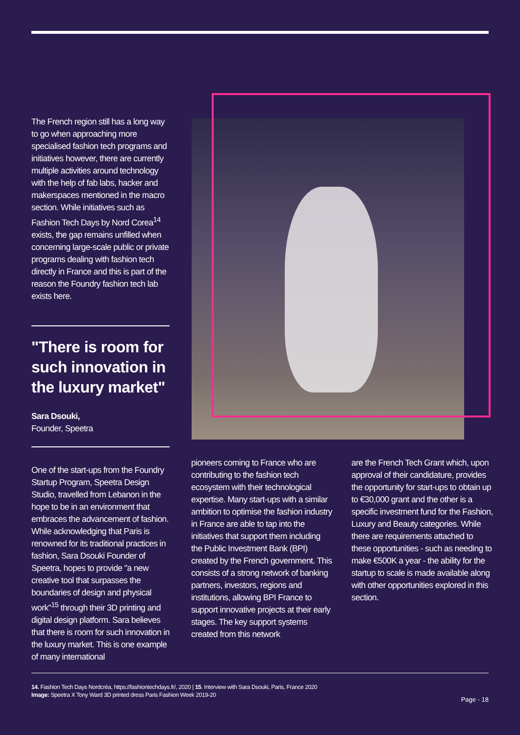The French region still has a long way to go when approaching more specialised fashion tech programs and initiatives however, there are currently multiple activities around technology with the help of fab labs, hacker and makerspaces mentioned in the macro section. While initiatives such as Fashion Tech Days by Nord Corea<sup>14</sup> exists, the gap remains unfilled when concerning large-scale public or private programs dealing with fashion tech directly in France and this is part of the reason the Foundry fashion tech lab exists here.
"There is room for such innovation in the luxury market"
Sara Dsouki,
Founder, Speetra
One of the start-ups from the Foundry Startup Program, Speetra Design Studio, travelled from Lebanon in the hope to be in an environment that embraces the advancement of fashion. While acknowledging that Paris is renowned for its traditional practices in fashion, Sara Dsouki Founder of Speetra, hopes to provide "a new creative tool that surpasses the boundaries of design and physical work"<sup>15</sup> through their 3D printing and digital design platform. Sara believes that there is room for such innovation in the luxury market. This is one example of many international
pioneers coming to France who are contributing to the fashion tech ecosystem with their technological expertise. Many start-ups with a similar ambition to optimise the fashion industry in France are able to tap into the initiatives that support them including the Public Investment Bank (BPI) created by the French government. This consists of a strong network of banking partners, investors, regions and institutions, allowing BPI France to support innovative projects at their early stages. The key support systems created from this network
are the French Tech Grant which, upon approval of their candidature, provides the opportunity for start-ups to obtain up to €30,000 grant and the other is a specific investment fund for the Fashion, Luxury and Beauty categories. While there are requirements attached to these opportunities - such as needing to make €500K a year - the ability for the startup to scale is made available along with other opportunities explored in this section.
14. Fashion Tech Days Nordcréa, https://fashiontechdays.fr/, 2020 | 15. Interview with Sara Dsouki, Paris, France 2020
Image: Speetra X Tony Ward 3D printed dress Paris Fashion Week 2019-20
Page - 18